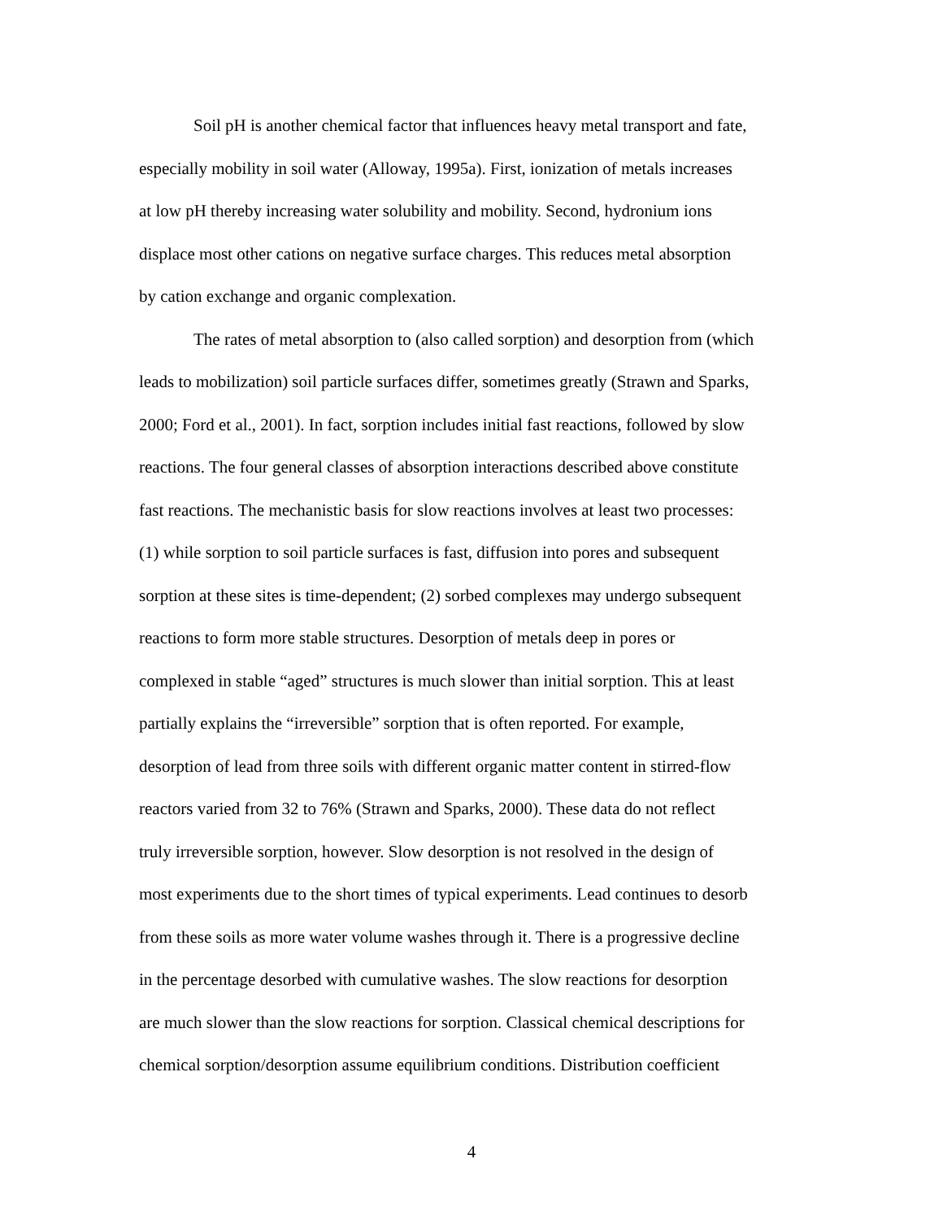Soil pH is another chemical factor that influences heavy metal transport and fate, especially mobility in soil water (Alloway, 1995a). First, ionization of metals increases at low pH thereby increasing water solubility and mobility. Second, hydronium ions displace most other cations on negative surface charges. This reduces metal absorption by cation exchange and organic complexation.
The rates of metal absorption to (also called sorption) and desorption from (which leads to mobilization) soil particle surfaces differ, sometimes greatly (Strawn and Sparks, 2000; Ford et al., 2001). In fact, sorption includes initial fast reactions, followed by slow reactions. The four general classes of absorption interactions described above constitute fast reactions. The mechanistic basis for slow reactions involves at least two processes: (1) while sorption to soil particle surfaces is fast, diffusion into pores and subsequent sorption at these sites is time-dependent; (2) sorbed complexes may undergo subsequent reactions to form more stable structures. Desorption of metals deep in pores or complexed in stable “aged” structures is much slower than initial sorption. This at least partially explains the “irreversible” sorption that is often reported. For example, desorption of lead from three soils with different organic matter content in stirred-flow reactors varied from 32 to 76% (Strawn and Sparks, 2000). These data do not reflect truly irreversible sorption, however. Slow desorption is not resolved in the design of most experiments due to the short times of typical experiments. Lead continues to desorb from these soils as more water volume washes through it. There is a progressive decline in the percentage desorbed with cumulative washes. The slow reactions for desorption are much slower than the slow reactions for sorption. Classical chemical descriptions for chemical sorption/desorption assume equilibrium conditions. Distribution coefficient
4